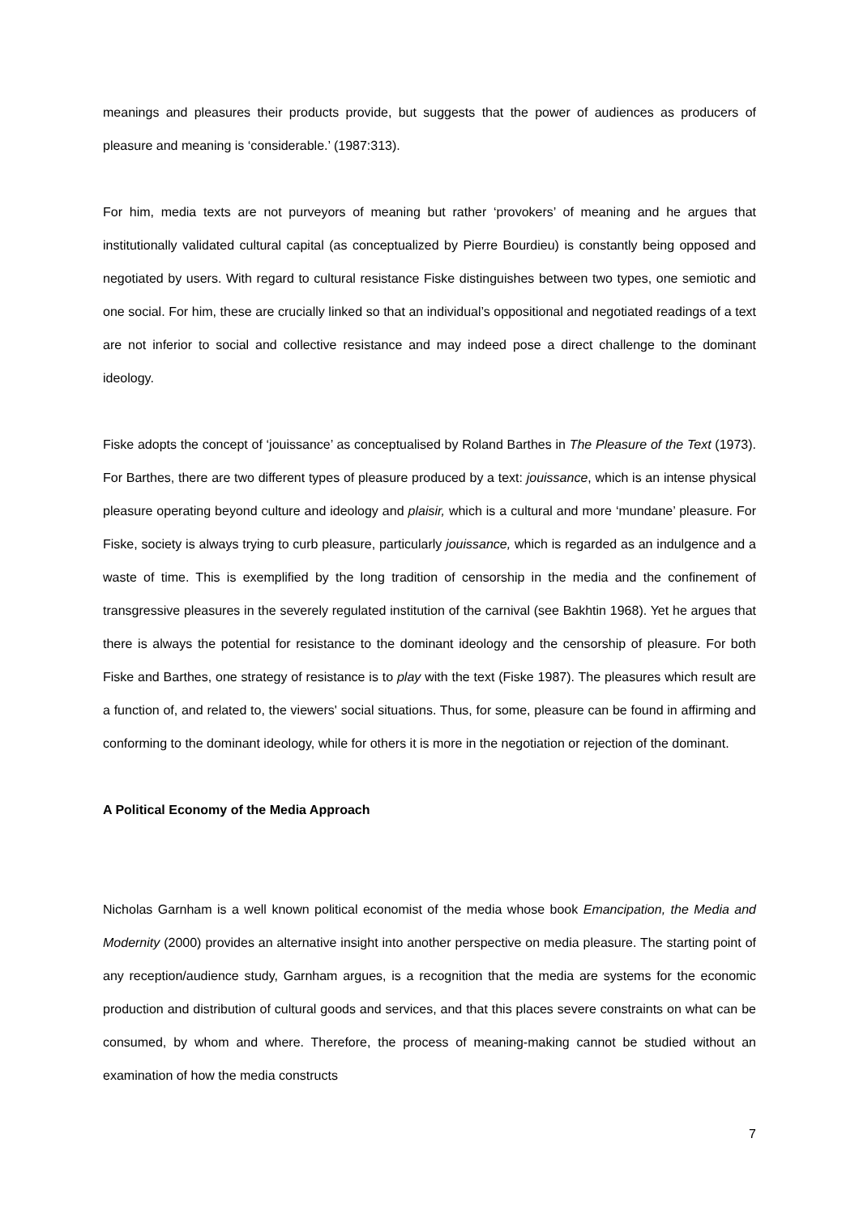meanings and pleasures their products provide, but suggests that the power of audiences as producers of pleasure and meaning is ‘considerable.’ (1987:313).
For him, media texts are not purveyors of meaning but rather ‘provokers’ of meaning and he argues that institutionally validated cultural capital (as conceptualized by Pierre Bourdieu) is constantly being opposed and negotiated by users. With regard to cultural resistance Fiske distinguishes between two types, one semiotic and one social. For him, these are crucially linked so that an individual’s oppositional and negotiated readings of a text are not inferior to social and collective resistance and may indeed pose a direct challenge to the dominant ideology.
Fiske adopts the concept of ‘jouissance’ as conceptualised by Roland Barthes in The Pleasure of the Text (1973). For Barthes, there are two different types of pleasure produced by a text: jouissance, which is an intense physical pleasure operating beyond culture and ideology and plaisir, which is a cultural and more ‘mundane’ pleasure. For Fiske, society is always trying to curb pleasure, particularly jouissance, which is regarded as an indulgence and a waste of time. This is exemplified by the long tradition of censorship in the media and the confinement of transgressive pleasures in the severely regulated institution of the carnival (see Bakhtin 1968). Yet he argues that there is always the potential for resistance to the dominant ideology and the censorship of pleasure. For both Fiske and Barthes, one strategy of resistance is to play with the text (Fiske 1987). The pleasures which result are a function of, and related to, the viewers' social situations. Thus, for some, pleasure can be found in affirming and conforming to the dominant ideology, while for others it is more in the negotiation or rejection of the dominant.
A Political Economy of the Media Approach
Nicholas Garnham is a well known political economist of the media whose book Emancipation, the Media and Modernity (2000) provides an alternative insight into another perspective on media pleasure. The starting point of any reception/audience study, Garnham argues, is a recognition that the media are systems for the economic production and distribution of cultural goods and services, and that this places severe constraints on what can be consumed, by whom and where. Therefore, the process of meaning-making cannot be studied without an examination of how the media constructs
7